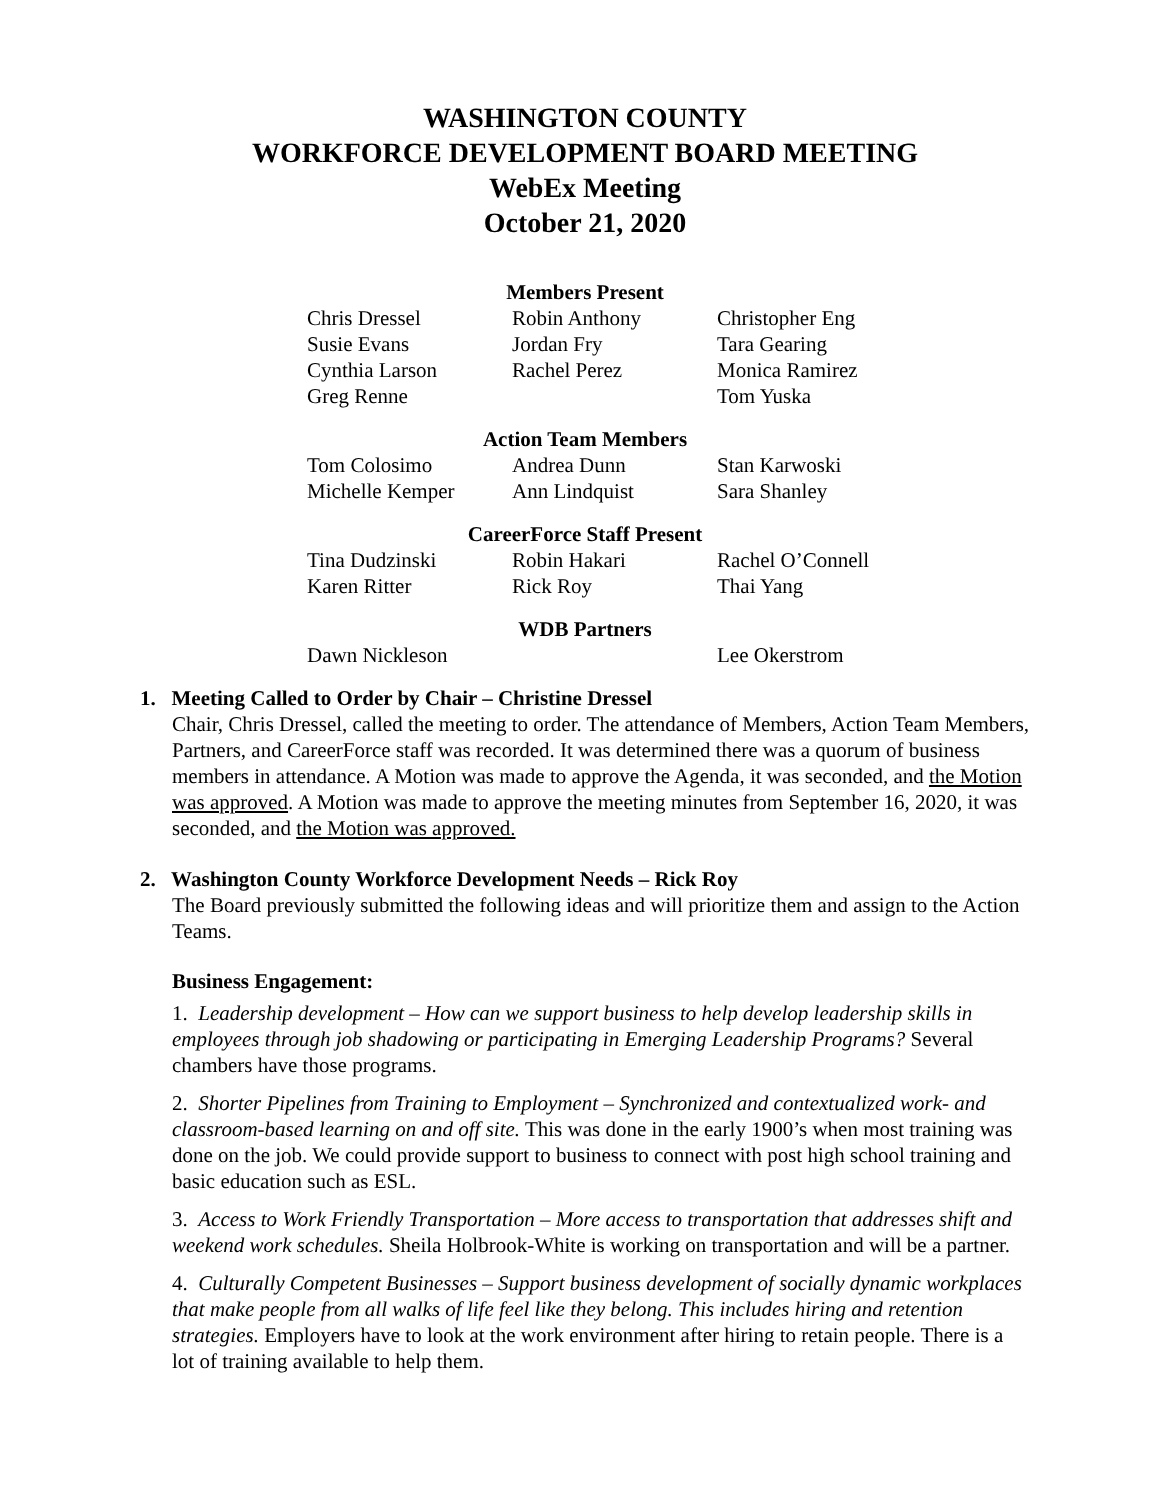WASHINGTON COUNTY
WORKFORCE DEVELOPMENT BOARD MEETING
WebEx Meeting
October 21, 2020
Members Present
| Chris Dressel | Robin Anthony | Christopher Eng |
| Susie Evans | Jordan Fry | Tara Gearing |
| Cynthia Larson | Rachel Perez | Monica Ramirez |
| Greg Renne | | Tom Yuska |
Action Team Members
| Tom Colosimo | Andrea Dunn | Stan Karwoski |
| Michelle Kemper | Ann Lindquist | Sara Shanley |
CareerForce Staff Present
| Tina Dudzinski | Robin Hakari | Rachel O’Connell |
| Karen Ritter | Rick Roy | Thai Yang |
WDB Partners
| Dawn Nickleson | | Lee Okerstrom |
1. Meeting Called to Order by Chair – Christine Dressel
Chair, Chris Dressel, called the meeting to order. The attendance of Members, Action Team Members, Partners, and CareerForce staff was recorded. It was determined there was a quorum of business members in attendance. A Motion was made to approve the Agenda, it was seconded, and the Motion was approved. A Motion was made to approve the meeting minutes from September 16, 2020, it was seconded, and the Motion was approved.
2. Washington County Workforce Development Needs – Rick Roy
The Board previously submitted the following ideas and will prioritize them and assign to the Action Teams.
Business Engagement:
1. Leadership development – How can we support business to help develop leadership skills in employees through job shadowing or participating in Emerging Leadership Programs? Several chambers have those programs.
2. Shorter Pipelines from Training to Employment – Synchronized and contextualized work- and classroom-based learning on and off site. This was done in the early 1900’s when most training was done on the job. We could provide support to business to connect with post high school training and basic education such as ESL.
3. Access to Work Friendly Transportation – More access to transportation that addresses shift and weekend work schedules. Sheila Holbrook-White is working on transportation and will be a partner.
4. Culturally Competent Businesses – Support business development of socially dynamic workplaces that make people from all walks of life feel like they belong. This includes hiring and retention strategies. Employers have to look at the work environment after hiring to retain people. There is a lot of training available to help them.